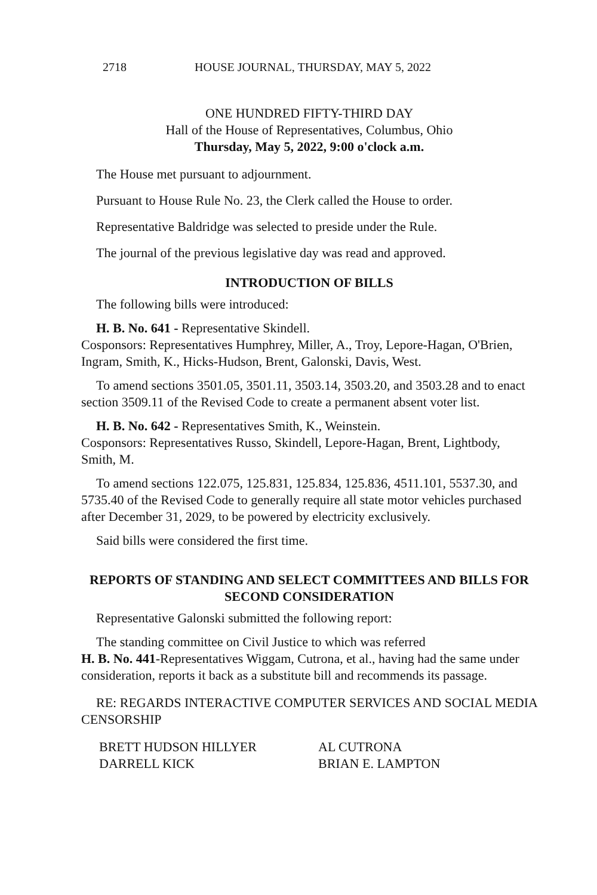2718 HOUSE JOURNAL, THURSDAY, MAY 5, 2022
ONE HUNDRED FIFTY-THIRD DAY
Hall of the House of Representatives, Columbus, Ohio
Thursday, May 5, 2022, 9:00 o'clock a.m.
The House met pursuant to adjournment.
Pursuant to House Rule No. 23, the Clerk called the House to order.
Representative Baldridge was selected to preside under the Rule.
The journal of the previous legislative day was read and approved.
INTRODUCTION OF BILLS
The following bills were introduced:
H. B. No. 641 - Representative Skindell.
Cosponsors: Representatives Humphrey, Miller, A., Troy, Lepore-Hagan, O'Brien, Ingram, Smith, K., Hicks-Hudson, Brent, Galonski, Davis, West.
To amend sections 3501.05, 3501.11, 3503.14, 3503.20, and 3503.28 and to enact section 3509.11 of the Revised Code to create a permanent absent voter list.
H. B. No. 642 - Representatives Smith, K., Weinstein.
Cosponsors: Representatives Russo, Skindell, Lepore-Hagan, Brent, Lightbody, Smith, M.
To amend sections 122.075, 125.831, 125.834, 125.836, 4511.101, 5537.30, and 5735.40 of the Revised Code to generally require all state motor vehicles purchased after December 31, 2029, to be powered by electricity exclusively.
Said bills were considered the first time.
REPORTS OF STANDING AND SELECT COMMITTEES AND BILLS FOR SECOND CONSIDERATION
Representative Galonski submitted the following report:
The standing committee on Civil Justice to which was referred
H. B. No. 441-Representatives Wiggam, Cutrona, et al., having had the same under consideration, reports it back as a substitute bill and recommends its passage.
RE: REGARDS INTERACTIVE COMPUTER SERVICES AND SOCIAL MEDIA CENSORSHIP
BRETT HUDSON HILLYER AL CUTRONA
DARRELL KICK BRIAN E. LAMPTON